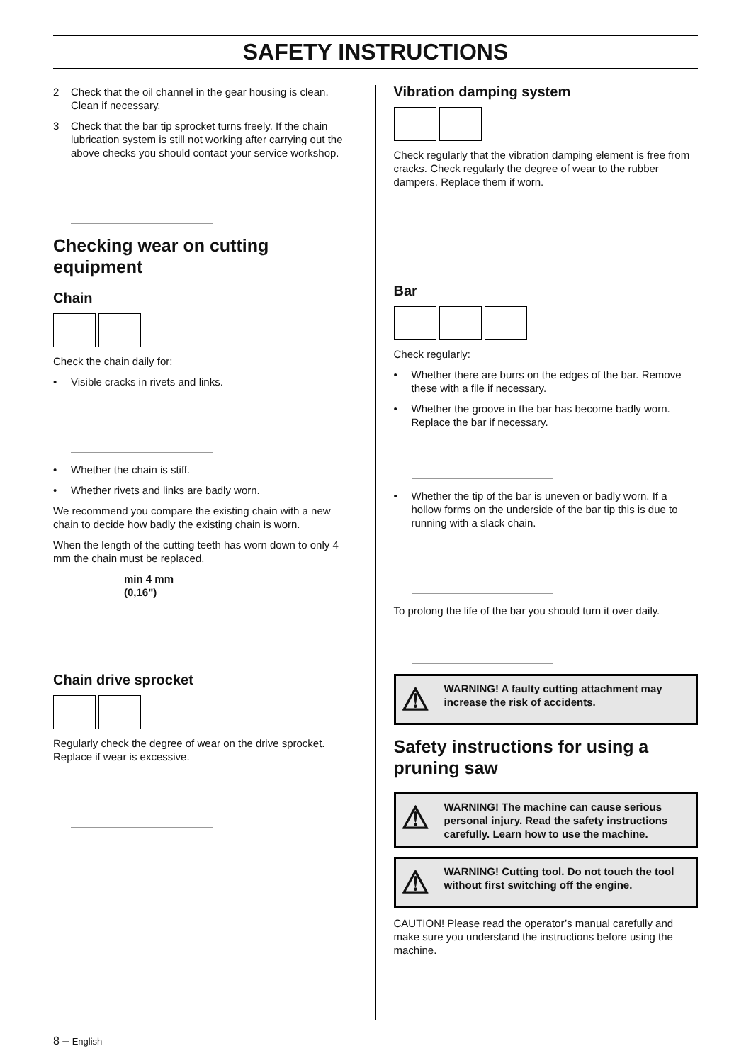SAFETY INSTRUCTIONS
2 Check that the oil channel in the gear housing is clean. Clean if necessary.
3 Check that the bar tip sprocket turns freely. If the chain lubrication system is still not working after carrying out the above checks you should contact your service workshop.
Checking wear on cutting equipment
Chain
Check the chain daily for:
• Visible cracks in rivets and links.
• Whether the chain is stiff.
• Whether rivets and links are badly worn.
We recommend you compare the existing chain with a new chain to decide how badly the existing chain is worn.
When the length of the cutting teeth has worn down to only 4 mm the chain must be replaced.
min 4 mm
(0,16")
Chain drive sprocket
Regularly check the degree of wear on the drive sprocket. Replace if wear is excessive.
Vibration damping system
Check regularly that the vibration damping element is free from cracks. Check regularly the degree of wear to the rubber dampers. Replace them if worn.
Bar
Check regularly:
• Whether there are burrs on the edges of the bar. Remove these with a file if necessary.
• Whether the groove in the bar has become badly worn. Replace the bar if necessary.
• Whether the tip of the bar is uneven or badly worn. If a hollow forms on the underside of the bar tip this is due to running with a slack chain.
To prolong the life of the bar you should turn it over daily.
⚠
WARNING! A faulty cutting attachment may increase the risk of accidents.
Safety instructions for using a pruning saw
⚠
WARNING! The machine can cause serious personal injury. Read the safety instructions carefully. Learn how to use the machine.
⚠
WARNING! Cutting tool. Do not touch the tool without first switching off the engine.
CAUTION! Please read the operator’s manual carefully and make sure you understand the instructions before using the machine.
8 – English